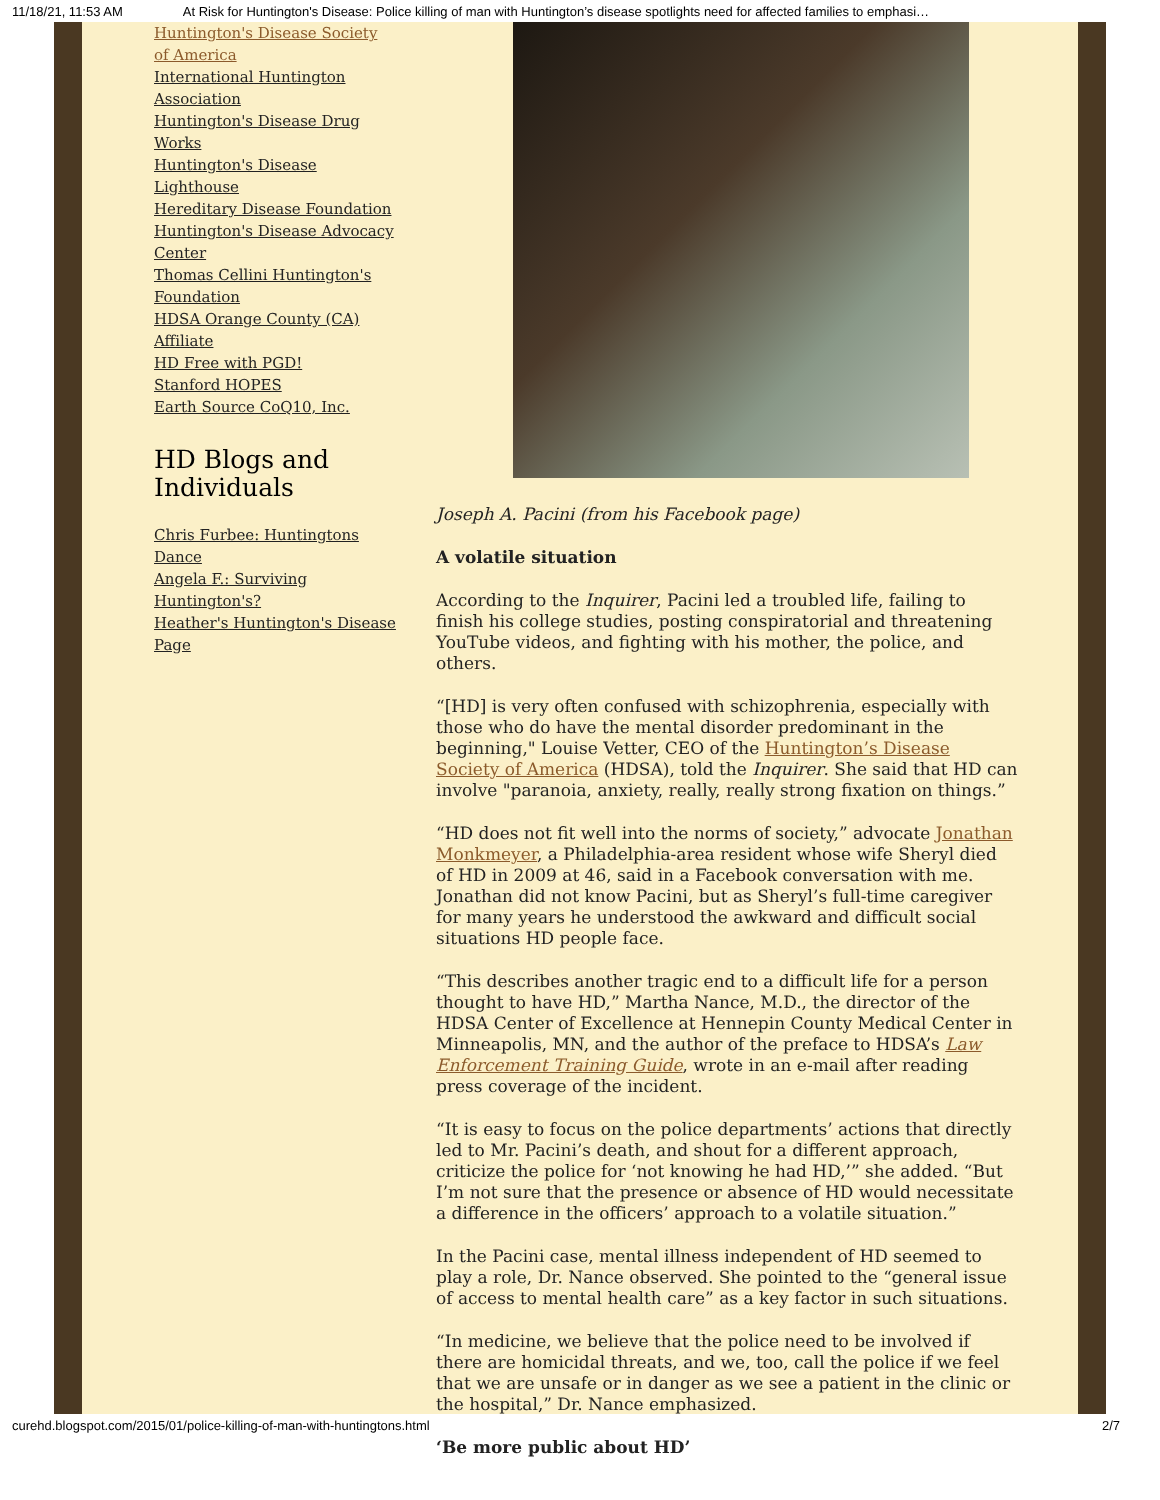11/18/21, 11:53 AM At Risk for Huntington's Disease: Police killing of man with Huntington’s disease spotlights need for affected families to emphasi…
Huntington's Disease Society of America
International Huntington Association
Huntington's Disease Drug Works
Huntington's Disease Lighthouse
Hereditary Disease Foundation
Huntington's Disease Advocacy Center
Thomas Cellini Huntington's Foundation
HDSA Orange County (CA) Affiliate
HD Free with PGD!
Stanford HOPES
Earth Source CoQ10, Inc.
HD Blogs and Individuals
Chris Furbee: Huntingtons Dance
Angela F.: Surviving Huntington's?
Heather's Huntington's Disease Page
Joseph A. Pacini (from his Facebook page)
A volatile situation
According to the Inquirer, Pacini led a troubled life, failing to finish his college studies, posting conspiratorial and threatening YouTube videos, and fighting with his mother, the police, and others.
“[HD] is very often confused with schizophrenia, especially with those who do have the mental disorder predominant in the beginning," Louise Vetter, CEO of the Huntington’s Disease Society of America (HDSA), told the Inquirer. She said that HD can involve "paranoia, anxiety, really, really strong fixation on things.”
“HD does not fit well into the norms of society,” advocate Jonathan Monkmeyer, a Philadelphia-area resident whose wife Sheryl died of HD in 2009 at 46, said in a Facebook conversation with me. Jonathan did not know Pacini, but as Sheryl’s full-time caregiver for many years he understood the awkward and difficult social situations HD people face.
“This describes another tragic end to a difficult life for a person thought to have HD,” Martha Nance, M.D., the director of the HDSA Center of Excellence at Hennepin County Medical Center in Minneapolis, MN, and the author of the preface to HDSA’s Law Enforcement Training Guide, wrote in an e-mail after reading press coverage of the incident.
“It is easy to focus on the police departments’ actions that directly led to Mr. Pacini’s death, and shout for a different approach, criticize the police for ‘not knowing he had HD,’” she added. “But I’m not sure that the presence or absence of HD would necessitate a difference in the officers’ approach to a volatile situation.”
In the Pacini case, mental illness independent of HD seemed to play a role, Dr. Nance observed. She pointed to the “general issue of access to mental health care” as a key factor in such situations.
“In medicine, we believe that the police need to be involved if there are homicidal threats, and we, too, call the police if we feel that we are unsafe or in danger as we see a patient in the clinic or the hospital,” Dr. Nance emphasized.
‘Be more public about HD’
curehd.blogspot.com/2015/01/police-killing-of-man-with-huntingtons.html 2/7